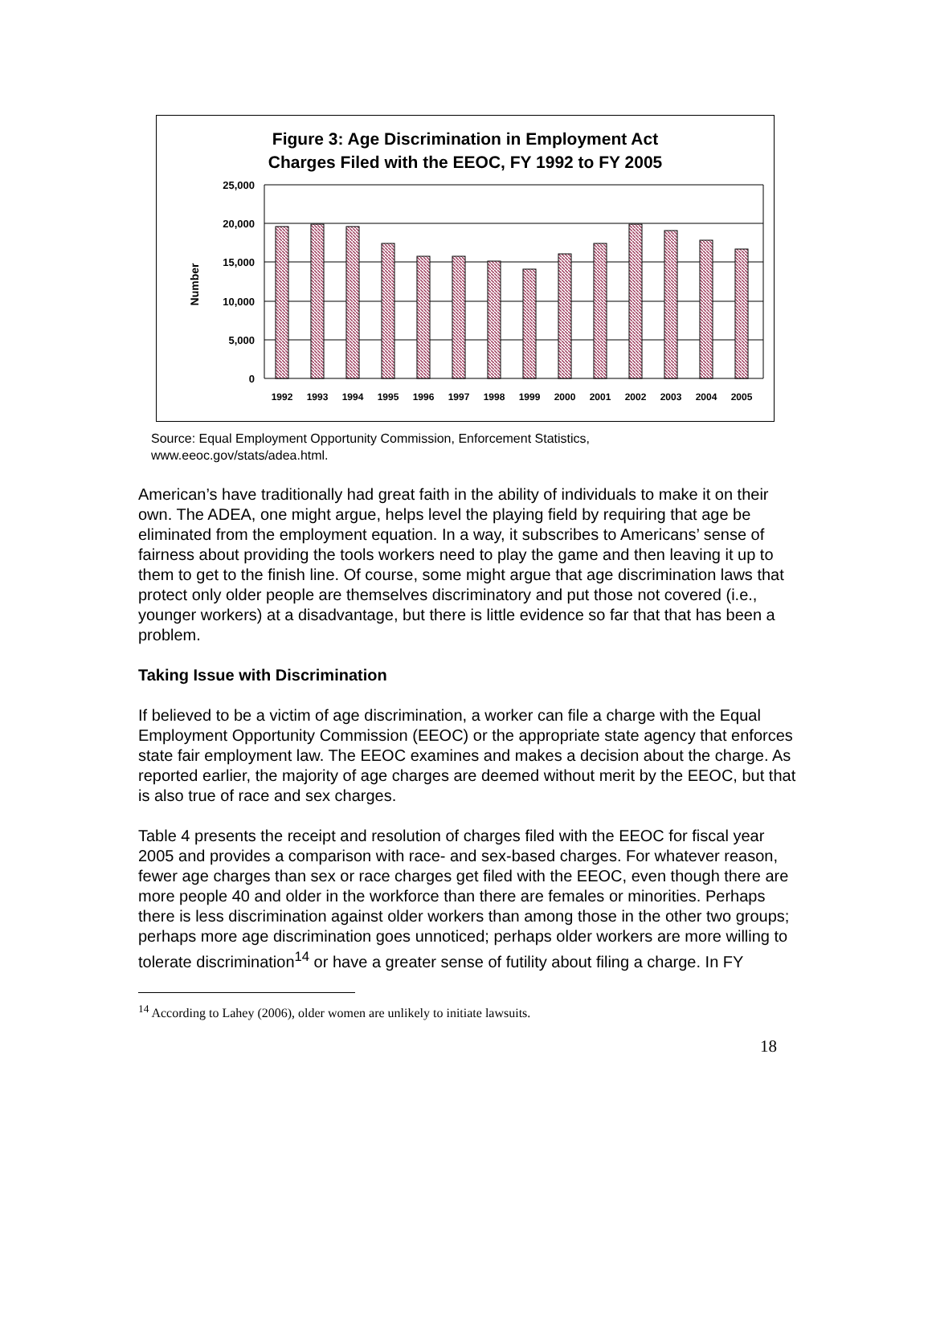Figure 3: Age Discrimination in Employment Act
Charges Filed with the EEOC, FY 1992 to FY 2005
25,000
20,000
15,000
10,000
5,000
0
Number
1992
1993
1994
1995
1996
1997
1998
1999
2000
2001
2002
2003
2004
2005
Source: Equal Employment Opportunity Commission, Enforcement Statistics,
www.eeoc.gov/stats/adea.html.
American’s have traditionally had great faith in the ability of individuals to make it on their own. The ADEA, one might argue, helps level the playing field by requiring that age be eliminated from the employment equation. In a way, it subscribes to Americans’ sense of fairness about providing the tools workers need to play the game and then leaving it up to them to get to the finish line. Of course, some might argue that age discrimination laws that protect only older people are themselves discriminatory and put those not covered (i.e., younger workers) at a disadvantage, but there is little evidence so far that that has been a problem.
Taking Issue with Discrimination
If believed to be a victim of age discrimination, a worker can file a charge with the Equal Employment Opportunity Commission (EEOC) or the appropriate state agency that enforces state fair employment law. The EEOC examines and makes a decision about the charge. As reported earlier, the majority of age charges are deemed without merit by the EEOC, but that is also true of race and sex charges.
Table 4 presents the receipt and resolution of charges filed with the EEOC for fiscal year 2005 and provides a comparison with race- and sex-based charges. For whatever reason, fewer age charges than sex or race charges get filed with the EEOC, even though there are more people 40 and older in the workforce than there are females or minorities. Perhaps there is less discrimination against older workers than among those in the other two groups; perhaps more age discrimination goes unnoticed; perhaps older workers are more willing to tolerate discrimination<sup>14</sup> or have a greater sense of futility about filing a charge. In FY
<sup>14</sup> According to Lahey (2006), older women are unlikely to initiate lawsuits.
18